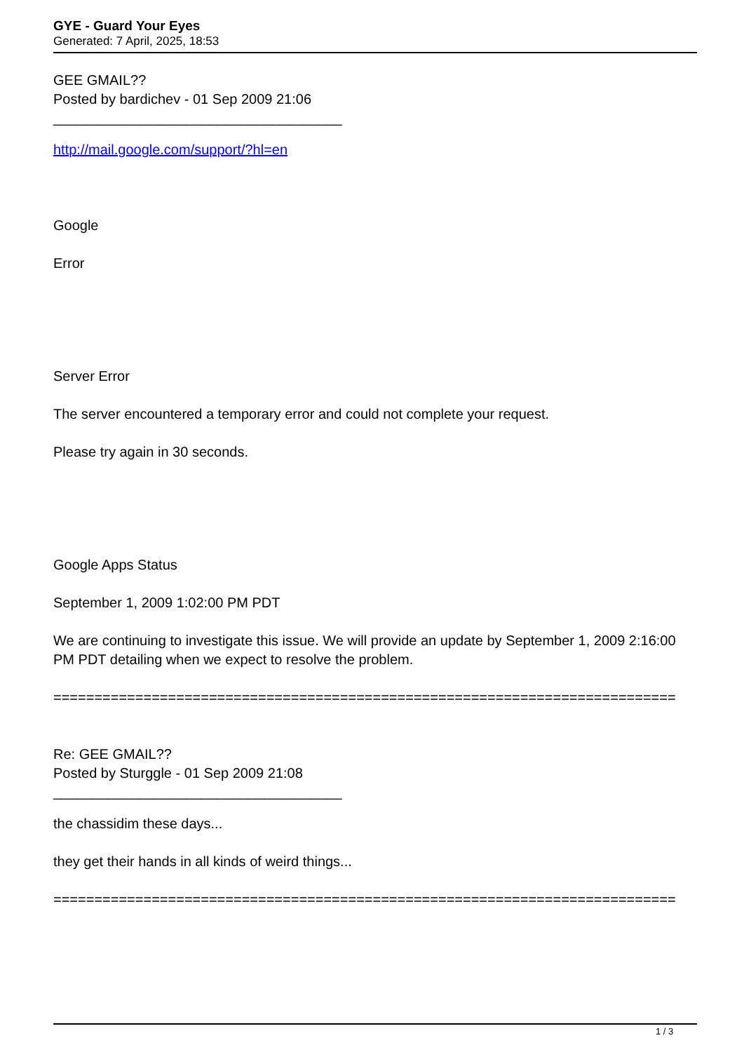GYE - Guard Your Eyes
Generated: 7 April, 2025, 18:53
GEE GMAIL??
Posted by bardichev - 01 Sep 2009 21:06
_____________________________________
http://mail.google.com/support/?hl=en
Google
Error
Server Error
The server encountered a temporary error and could not complete your request.
Please try again in 30 seconds.
Google Apps Status
September 1, 2009 1:02:00 PM PDT
We are continuing to investigate this issue. We will provide an update by September 1, 2009 2:16:00 PM PDT detailing when we expect to resolve the problem.
============================================================================
Re: GEE GMAIL??
Posted by Sturggle - 01 Sep 2009 21:08
_____________________________________
the chassidim these days...
they get their hands in all kinds of weird things...
============================================================================
1 / 3